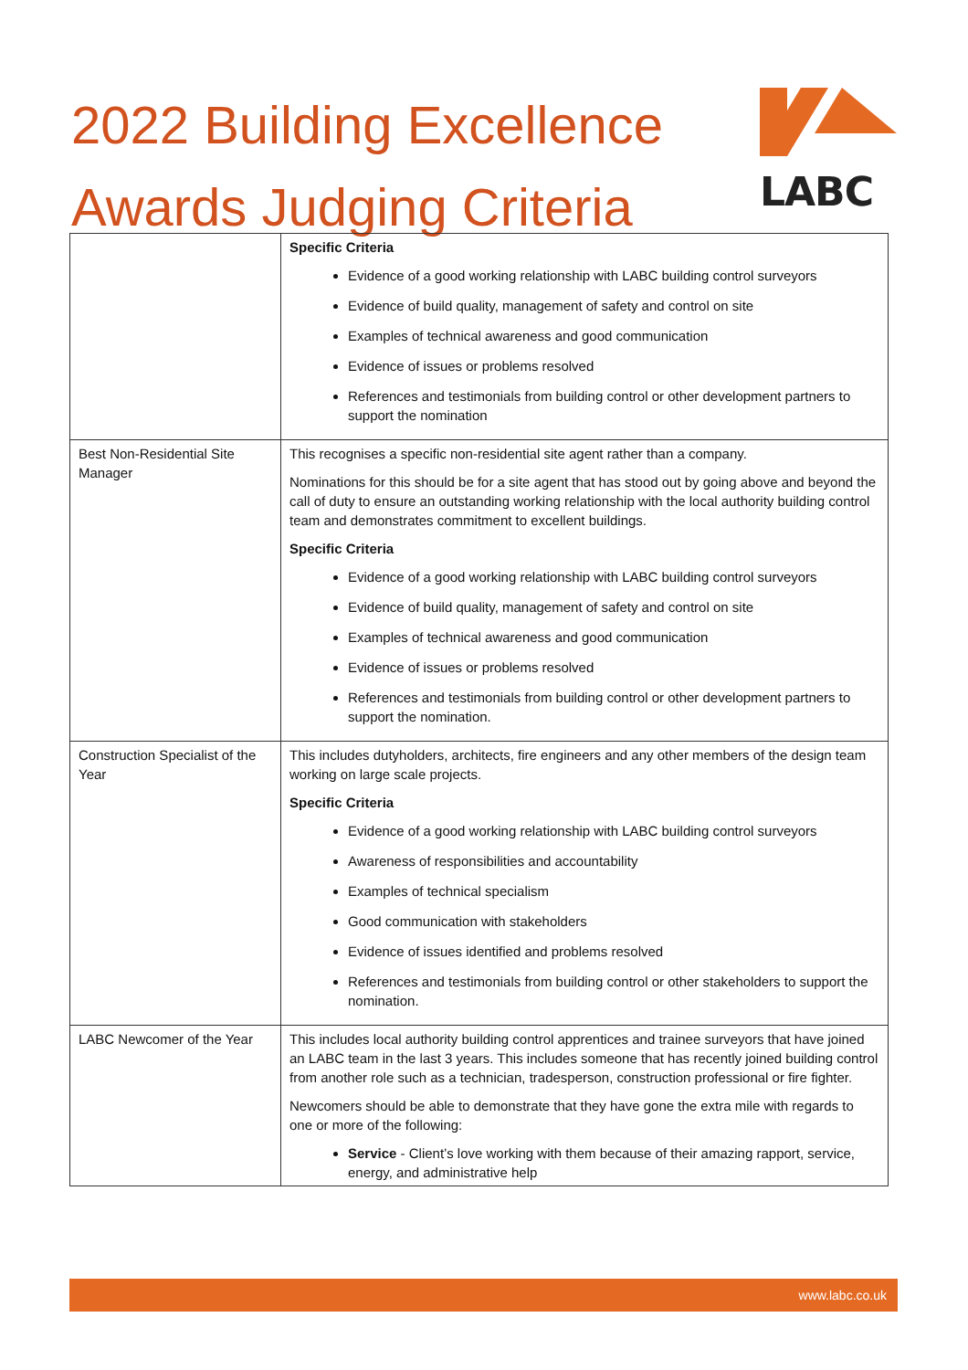2022 Building Excellence
Awards Judging Criteria
LABC
| | Specific Criteria Evidence of a good working relationship with LABC building control surveyors Evidence of build quality, management of safety and control on site Examples of technical awareness and good communication Evidence of issues or problems resolved References and testimonials from building control or other development partners to support the nomination |
| Best Non-Residential Site Manager | This recognises a specific non-residential site agent rather than a company. Nominations for this should be for a site agent that has stood out by going above and beyond the call of duty to ensure an outstanding working relationship with the local authority building control team and demonstrates commitment to excellent buildings. Specific Criteria Evidence of a good working relationship with LABC building control surveyors Evidence of build quality, management of safety and control on site Examples of technical awareness and good communication Evidence of issues or problems resolved References and testimonials from building control or other development partners to support the nomination. |
| Construction Specialist of the Year | This includes dutyholders, architects, fire engineers and any other members of the design team working on large scale projects. Specific Criteria Evidence of a good working relationship with LABC building control surveyors Awareness of responsibilities and accountability Examples of technical specialism Good communication with stakeholders Evidence of issues identified and problems resolved References and testimonials from building control or other stakeholders to support the nomination. |
| LABC Newcomer of the Year | This includes local authority building control apprentices and trainee surveyors that have joined an LABC team in the last 3 years. This includes someone that has recently joined building control from another role such as a technician, tradesperson, construction professional or fire fighter. Newcomers should be able to demonstrate that they have gone the extra mile with regards to one or more of the following: Service - Client’s love working with them because of their amazing rapport, service, energy, and administrative help |
www.labc.co.uk